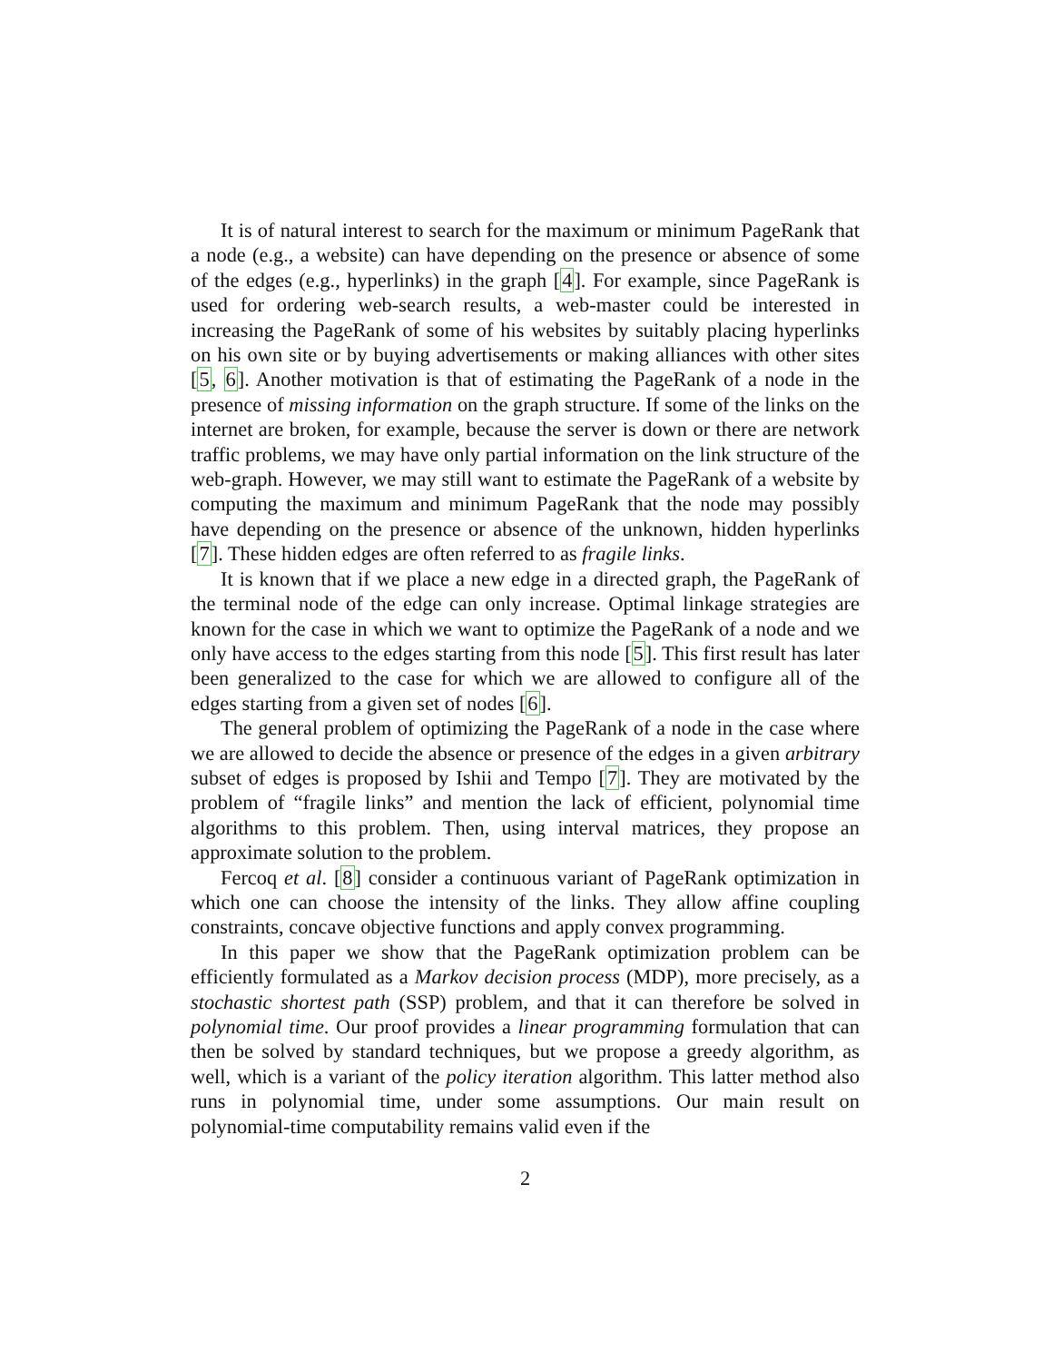It is of natural interest to search for the maximum or minimum PageRank that a node (e.g., a website) can have depending on the presence or absence of some of the edges (e.g., hyperlinks) in the graph [4]. For example, since PageRank is used for ordering web-search results, a web-master could be interested in increasing the PageRank of some of his websites by suitably placing hyperlinks on his own site or by buying advertisements or making alliances with other sites [5, 6]. Another motivation is that of estimating the PageRank of a node in the presence of missing information on the graph structure. If some of the links on the internet are broken, for example, because the server is down or there are network traffic problems, we may have only partial information on the link structure of the web-graph. However, we may still want to estimate the PageRank of a website by computing the maximum and minimum PageRank that the node may possibly have depending on the presence or absence of the unknown, hidden hyperlinks [7]. These hidden edges are often referred to as fragile links.
It is known that if we place a new edge in a directed graph, the PageRank of the terminal node of the edge can only increase. Optimal linkage strategies are known for the case in which we want to optimize the PageRank of a node and we only have access to the edges starting from this node [5]. This first result has later been generalized to the case for which we are allowed to configure all of the edges starting from a given set of nodes [6].
The general problem of optimizing the PageRank of a node in the case where we are allowed to decide the absence or presence of the edges in a given arbitrary subset of edges is proposed by Ishii and Tempo [7]. They are motivated by the problem of “fragile links” and mention the lack of efficient, polynomial time algorithms to this problem. Then, using interval matrices, they propose an approximate solution to the problem.
Fercoq et al. [8] consider a continuous variant of PageRank optimization in which one can choose the intensity of the links. They allow affine coupling constraints, concave objective functions and apply convex programming.
In this paper we show that the PageRank optimization problem can be efficiently formulated as a Markov decision process (MDP), more precisely, as a stochastic shortest path (SSP) problem, and that it can therefore be solved in polynomial time. Our proof provides a linear programming formulation that can then be solved by standard techniques, but we propose a greedy algorithm, as well, which is a variant of the policy iteration algorithm. This latter method also runs in polynomial time, under some assumptions. Our main result on polynomial-time computability remains valid even if the
2